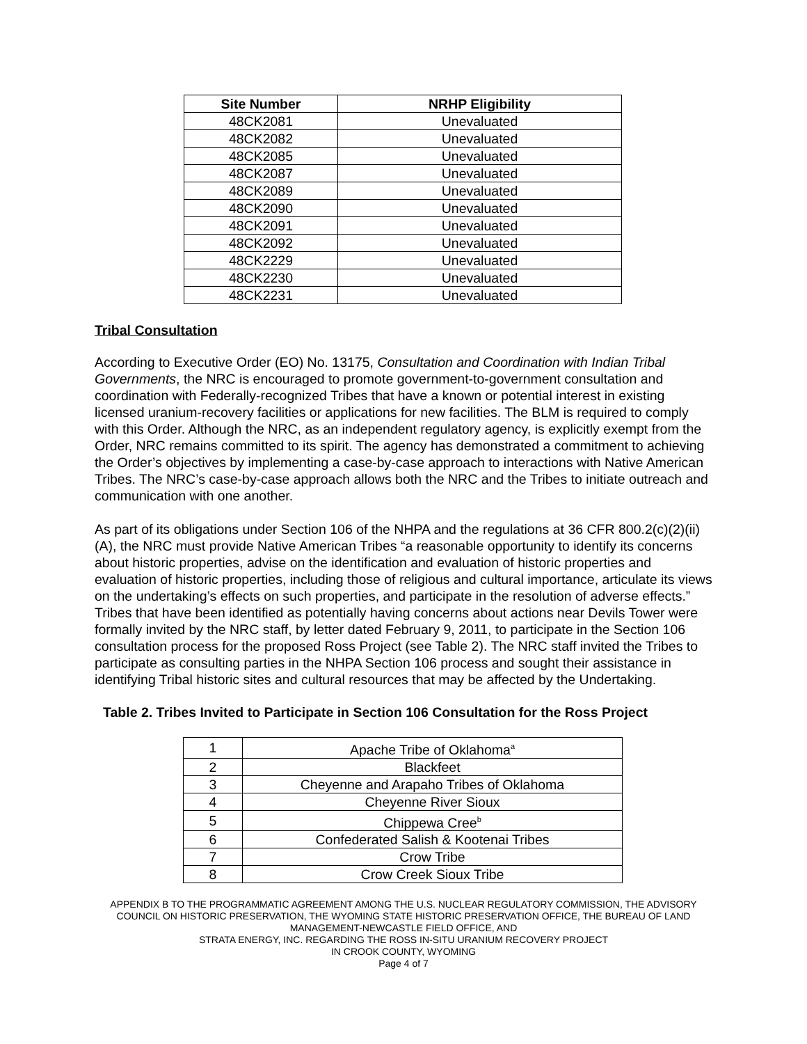| Site Number | NRHP Eligibility |
| --- | --- |
| 48CK2081 | Unevaluated |
| 48CK2082 | Unevaluated |
| 48CK2085 | Unevaluated |
| 48CK2087 | Unevaluated |
| 48CK2089 | Unevaluated |
| 48CK2090 | Unevaluated |
| 48CK2091 | Unevaluated |
| 48CK2092 | Unevaluated |
| 48CK2229 | Unevaluated |
| 48CK2230 | Unevaluated |
| 48CK2231 | Unevaluated |
Tribal Consultation
According to Executive Order (EO) No. 13175, Consultation and Coordination with Indian Tribal Governments, the NRC is encouraged to promote government-to-government consultation and coordination with Federally-recognized Tribes that have a known or potential interest in existing licensed uranium-recovery facilities or applications for new facilities. The BLM is required to comply with this Order. Although the NRC, as an independent regulatory agency, is explicitly exempt from the Order, NRC remains committed to its spirit. The agency has demonstrated a commitment to achieving the Order’s objectives by implementing a case-by-case approach to interactions with Native American Tribes. The NRC’s case-by-case approach allows both the NRC and the Tribes to initiate outreach and communication with one another.
As part of its obligations under Section 106 of the NHPA and the regulations at 36 CFR 800.2(c)(2)(ii)(A), the NRC must provide Native American Tribes “a reasonable opportunity to identify its concerns about historic properties, advise on the identification and evaluation of historic properties and evaluation of historic properties, including those of religious and cultural importance, articulate its views on the undertaking’s effects on such properties, and participate in the resolution of adverse effects.” Tribes that have been identified as potentially having concerns about actions near Devils Tower were formally invited by the NRC staff, by letter dated February 9, 2011, to participate in the Section 106 consultation process for the proposed Ross Project (see Table 2). The NRC staff invited the Tribes to participate as consulting parties in the NHPA Section 106 process and sought their assistance in identifying Tribal historic sites and cultural resources that may be affected by the Undertaking.
Table 2. Tribes Invited to Participate in Section 106 Consultation for the Ross Project
| 1 | Apache Tribe of Oklahoma<sup>a</sup> |
| 2 | Blackfeet |
| 3 | Cheyenne and Arapaho Tribes of Oklahoma |
| 4 | Cheyenne River Sioux |
| 5 | Chippewa Cree<sup>b</sup> |
| 6 | Confederated Salish & Kootenai Tribes |
| 7 | Crow Tribe |
| 8 | Crow Creek Sioux Tribe |
APPENDIX B TO THE PROGRAMMATIC AGREEMENT AMONG THE U.S. NUCLEAR REGULATORY COMMISSION, THE ADVISORY COUNCIL ON HISTORIC PRESERVATION, THE WYOMING STATE HISTORIC PRESERVATION OFFICE, THE BUREAU OF LAND MANAGEMENT-NEWCASTLE FIELD OFFICE, AND
STRATA ENERGY, INC. REGARDING THE ROSS IN-SITU URANIUM RECOVERY PROJECT
IN CROOK COUNTY, WYOMING
Page 4 of 7